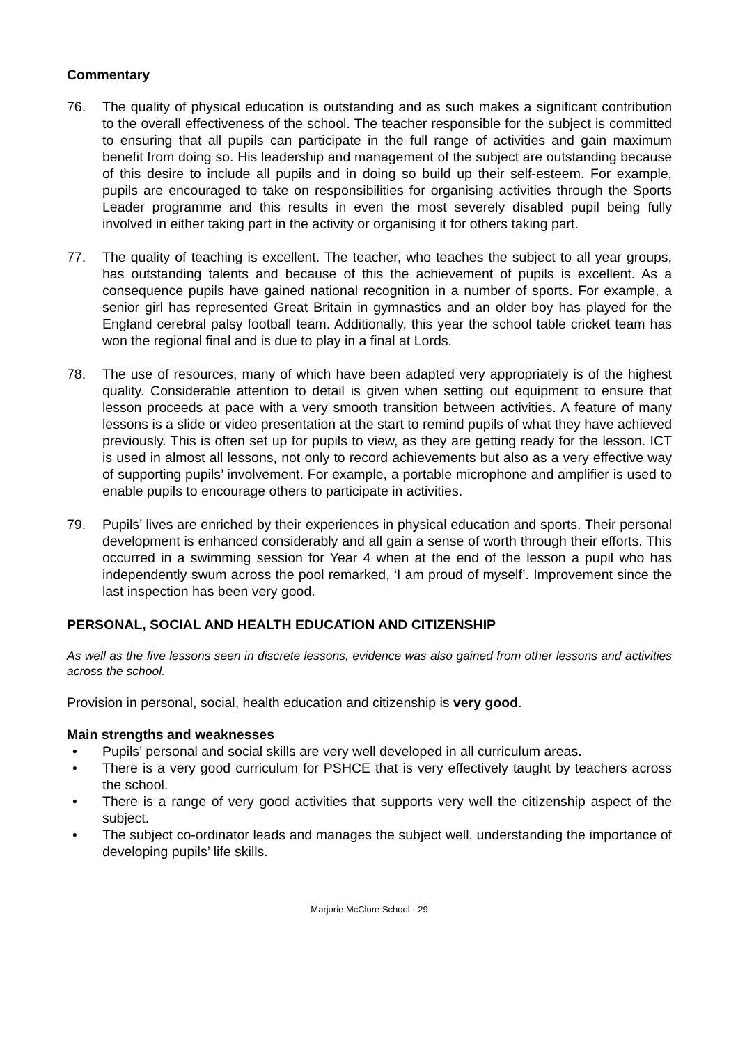Commentary
76. The quality of physical education is outstanding and as such makes a significant contribution to the overall effectiveness of the school. The teacher responsible for the subject is committed to ensuring that all pupils can participate in the full range of activities and gain maximum benefit from doing so. His leadership and management of the subject are outstanding because of this desire to include all pupils and in doing so build up their self-esteem. For example, pupils are encouraged to take on responsibilities for organising activities through the Sports Leader programme and this results in even the most severely disabled pupil being fully involved in either taking part in the activity or organising it for others taking part.
77. The quality of teaching is excellent. The teacher, who teaches the subject to all year groups, has outstanding talents and because of this the achievement of pupils is excellent. As a consequence pupils have gained national recognition in a number of sports. For example, a senior girl has represented Great Britain in gymnastics and an older boy has played for the England cerebral palsy football team. Additionally, this year the school table cricket team has won the regional final and is due to play in a final at Lords.
78. The use of resources, many of which have been adapted very appropriately is of the highest quality. Considerable attention to detail is given when setting out equipment to ensure that lesson proceeds at pace with a very smooth transition between activities. A feature of many lessons is a slide or video presentation at the start to remind pupils of what they have achieved previously. This is often set up for pupils to view, as they are getting ready for the lesson. ICT is used in almost all lessons, not only to record achievements but also as a very effective way of supporting pupils’ involvement. For example, a portable microphone and amplifier is used to enable pupils to encourage others to participate in activities.
79. Pupils’ lives are enriched by their experiences in physical education and sports. Their personal development is enhanced considerably and all gain a sense of worth through their efforts. This occurred in a swimming session for Year 4 when at the end of the lesson a pupil who has independently swum across the pool remarked, ‘I am proud of myself’. Improvement since the last inspection has been very good.
PERSONAL, SOCIAL AND HEALTH EDUCATION AND CITIZENSHIP
As well as the five lessons seen in discrete lessons, evidence was also gained from other lessons and activities across the school.
Provision in personal, social, health education and citizenship is very good.
Main strengths and weaknesses
• Pupils’ personal and social skills are very well developed in all curriculum areas.
• There is a very good curriculum for PSHCE that is very effectively taught by teachers across the school.
• There is a range of very good activities that supports very well the citizenship aspect of the subject.
• The subject co-ordinator leads and manages the subject well, understanding the importance of developing pupils’ life skills.
Marjorie McClure School - 29